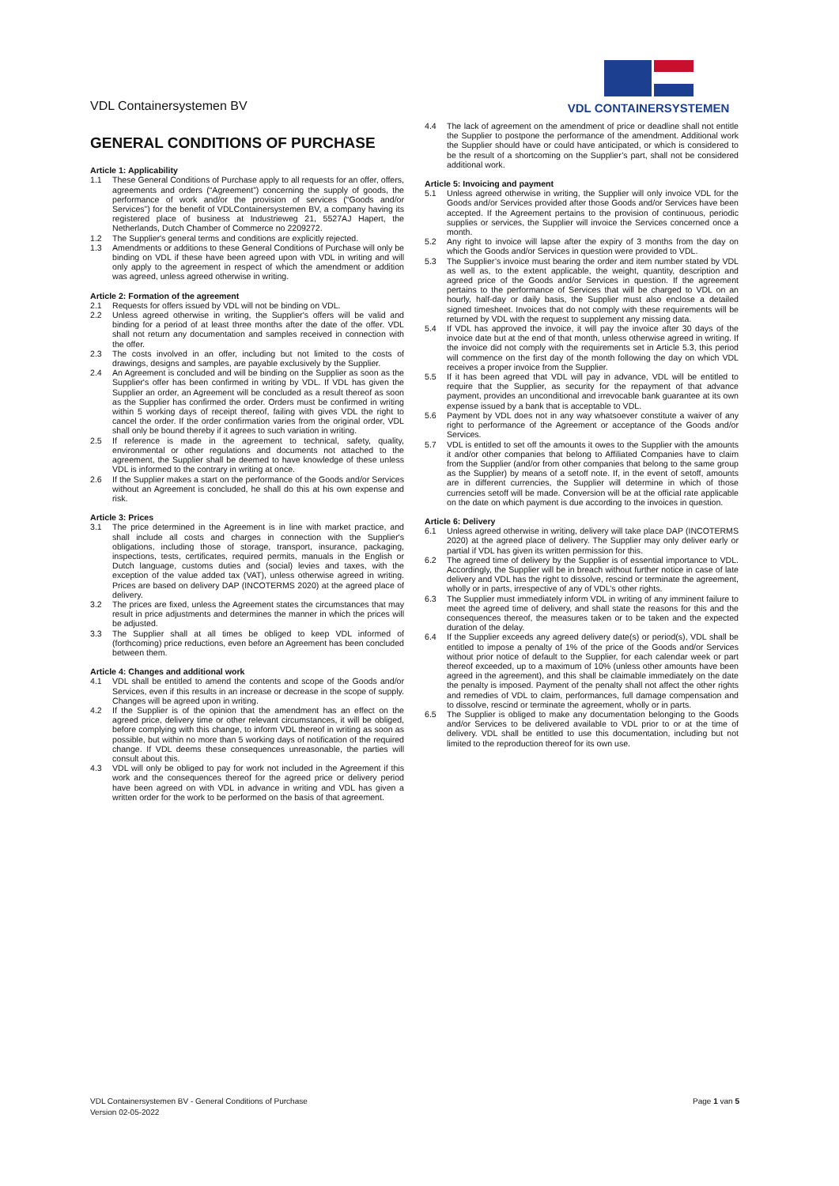VDL Containersystemen BV
VDL CONTAINERSYSTEMEN
GENERAL CONDITIONS OF PURCHASE
Article 1: Applicability
1.1 These General Conditions of Purchase apply to all requests for an offer, offers, agreements and orders (“Agreement”) concerning the supply of goods, the performance of work and/or the provision of services (“Goods and/or Services”) for the benefit of VDLContainersystemen BV, a company having its registered place of business at Industrieweg 21, 5527AJ Hapert, the Netherlands, Dutch Chamber of Commerce no 2209272.
1.2 The Supplier's general terms and conditions are explicitly rejected.
1.3 Amendments or additions to these General Conditions of Purchase will only be binding on VDL if these have been agreed upon with VDL in writing and will only apply to the agreement in respect of which the amendment or addition was agreed, unless agreed otherwise in writing.
Article 2: Formation of the agreement
2.1 Requests for offers issued by VDL will not be binding on VDL.
2.2 Unless agreed otherwise in writing, the Supplier's offers will be valid and binding for a period of at least three months after the date of the offer. VDL shall not return any documentation and samples received in connection with the offer.
2.3 The costs involved in an offer, including but not limited to the costs of drawings, designs and samples, are payable exclusively by the Supplier.
2.4 An Agreement is concluded and will be binding on the Supplier as soon as the Supplier's offer has been confirmed in writing by VDL. If VDL has given the Supplier an order, an Agreement will be concluded as a result thereof as soon as the Supplier has confirmed the order. Orders must be confirmed in writing within 5 working days of receipt thereof, failing with gives VDL the right to cancel the order. If the order confirmation varies from the original order, VDL shall only be bound thereby if it agrees to such variation in writing.
2.5 If reference is made in the agreement to technical, safety, quality, environmental or other regulations and documents not attached to the agreement, the Supplier shall be deemed to have knowledge of these unless VDL is informed to the contrary in writing at once.
2.6 If the Supplier makes a start on the performance of the Goods and/or Services without an Agreement is concluded, he shall do this at his own expense and risk.
Article 3: Prices
3.1 The price determined in the Agreement is in line with market practice, and shall include all costs and charges in connection with the Supplier's obligations, including those of storage, transport, insurance, packaging, inspections, tests, certificates, required permits, manuals in the English or Dutch language, customs duties and (social) levies and taxes, with the exception of the value added tax (VAT), unless otherwise agreed in writing. Prices are based on delivery DAP (INCOTERMS 2020) at the agreed place of delivery.
3.2 The prices are fixed, unless the Agreement states the circumstances that may result in price adjustments and determines the manner in which the prices will be adjusted.
3.3 The Supplier shall at all times be obliged to keep VDL informed of (forthcoming) price reductions, even before an Agreement has been concluded between them.
Article 4: Changes and additional work
4.1 VDL shall be entitled to amend the contents and scope of the Goods and/or Services, even if this results in an increase or decrease in the scope of supply. Changes will be agreed upon in writing.
4.2 If the Supplier is of the opinion that the amendment has an effect on the agreed price, delivery time or other relevant circumstances, it will be obliged, before complying with this change, to inform VDL thereof in writing as soon as possible, but within no more than 5 working days of notification of the required change. If VDL deems these consequences unreasonable, the parties will consult about this.
4.3 VDL will only be obliged to pay for work not included in the Agreement if this work and the consequences thereof for the agreed price or delivery period have been agreed on with VDL in advance in writing and VDL has given a written order for the work to be performed on the basis of that agreement.
4.4 The lack of agreement on the amendment of price or deadline shall not entitle the Supplier to postpone the performance of the amendment. Additional work the Supplier should have or could have anticipated, or which is considered to be the result of a shortcoming on the Supplier’s part, shall not be considered additional work.
Article 5: Invoicing and payment
5.1 Unless agreed otherwise in writing, the Supplier will only invoice VDL for the Goods and/or Services provided after those Goods and/or Services have been accepted. If the Agreement pertains to the provision of continuous, periodic supplies or services, the Supplier will invoice the Services concerned once a month.
5.2 Any right to invoice will lapse after the expiry of 3 months from the day on which the Goods and/or Services in question were provided to VDL.
5.3 The Supplier’s invoice must bearing the order and item number stated by VDL as well as, to the extent applicable, the weight, quantity, description and agreed price of the Goods and/or Services in question. If the agreement pertains to the performance of Services that will be charged to VDL on an hourly, half-day or daily basis, the Supplier must also enclose a detailed signed timesheet. Invoices that do not comply with these requirements will be returned by VDL with the request to supplement any missing data.
5.4 If VDL has approved the invoice, it will pay the invoice after 30 days of the invoice date but at the end of that month, unless otherwise agreed in writing. If the invoice did not comply with the requirements set in Article 5.3, this period will commence on the first day of the month following the day on which VDL receives a proper invoice from the Supplier.
5.5 If it has been agreed that VDL will pay in advance, VDL will be entitled to require that the Supplier, as security for the repayment of that advance payment, provides an unconditional and irrevocable bank guarantee at its own expense issued by a bank that is acceptable to VDL.
5.6 Payment by VDL does not in any way whatsoever constitute a waiver of any right to performance of the Agreement or acceptance of the Goods and/or Services.
5.7 VDL is entitled to set off the amounts it owes to the Supplier with the amounts it and/or other companies that belong to Affiliated Companies have to claim from the Supplier (and/or from other companies that belong to the same group as the Supplier) by means of a setoff note. If, in the event of setoff, amounts are in different currencies, the Supplier will determine in which of those currencies setoff will be made. Conversion will be at the official rate applicable on the date on which payment is due according to the invoices in question.
Article 6: Delivery
6.1 Unless agreed otherwise in writing, delivery will take place DAP (INCOTERMS 2020) at the agreed place of delivery. The Supplier may only deliver early or partial if VDL has given its written permission for this.
6.2 The agreed time of delivery by the Supplier is of essential importance to VDL. Accordingly, the Supplier will be in breach without further notice in case of late delivery and VDL has the right to dissolve, rescind or terminate the agreement, wholly or in parts, irrespective of any of VDL’s other rights.
6.3 The Supplier must immediately inform VDL in writing of any imminent failure to meet the agreed time of delivery, and shall state the reasons for this and the consequences thereof, the measures taken or to be taken and the expected duration of the delay.
6.4 If the Supplier exceeds any agreed delivery date(s) or period(s), VDL shall be entitled to impose a penalty of 1% of the price of the Goods and/or Services without prior notice of default to the Supplier, for each calendar week or part thereof exceeded, up to a maximum of 10% (unless other amounts have been agreed in the agreement), and this shall be claimable immediately on the date the penalty is imposed. Payment of the penalty shall not affect the other rights and remedies of VDL to claim, performances, full damage compensation and to dissolve, rescind or terminate the agreement, wholly or in parts.
6.5 The Supplier is obliged to make any documentation belonging to the Goods and/or Services to be delivered available to VDL prior to or at the time of delivery. VDL shall be entitled to use this documentation, including but not limited to the reproduction thereof for its own use.
VDL Containersystemen BV - General Conditions of Purchase
Version 02-05-2022
Page 1 van 5